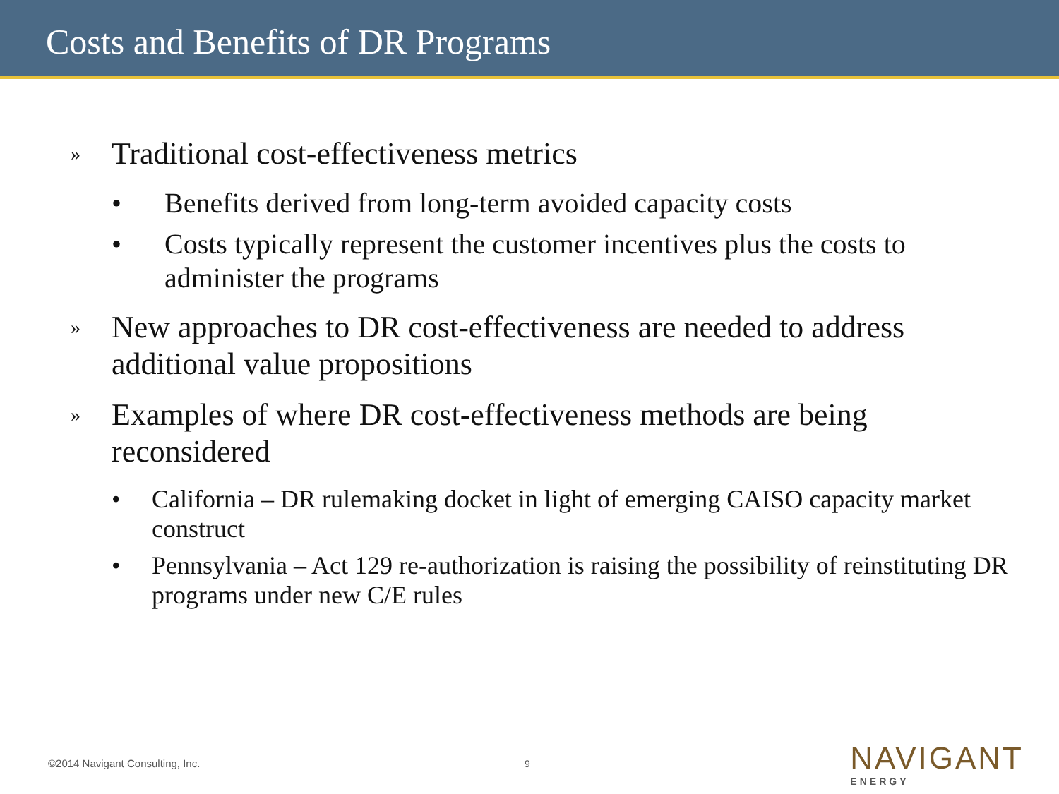Costs and Benefits of DR Programs
» Traditional cost-effectiveness metrics
• Benefits derived from long-term avoided capacity costs
• Costs typically represent the customer incentives plus the costs to administer the programs
» New approaches to DR cost-effectiveness are needed to address additional value propositions
» Examples of where DR cost-effectiveness methods are being reconsidered
• California – DR rulemaking docket in light of emerging CAISO capacity market construct
• Pennsylvania – Act 129 re-authorization is raising the possibility of reinstituting DR programs under new C/E rules
©2014 Navigant Consulting, Inc.
9
NAVIGANT
ENERGY